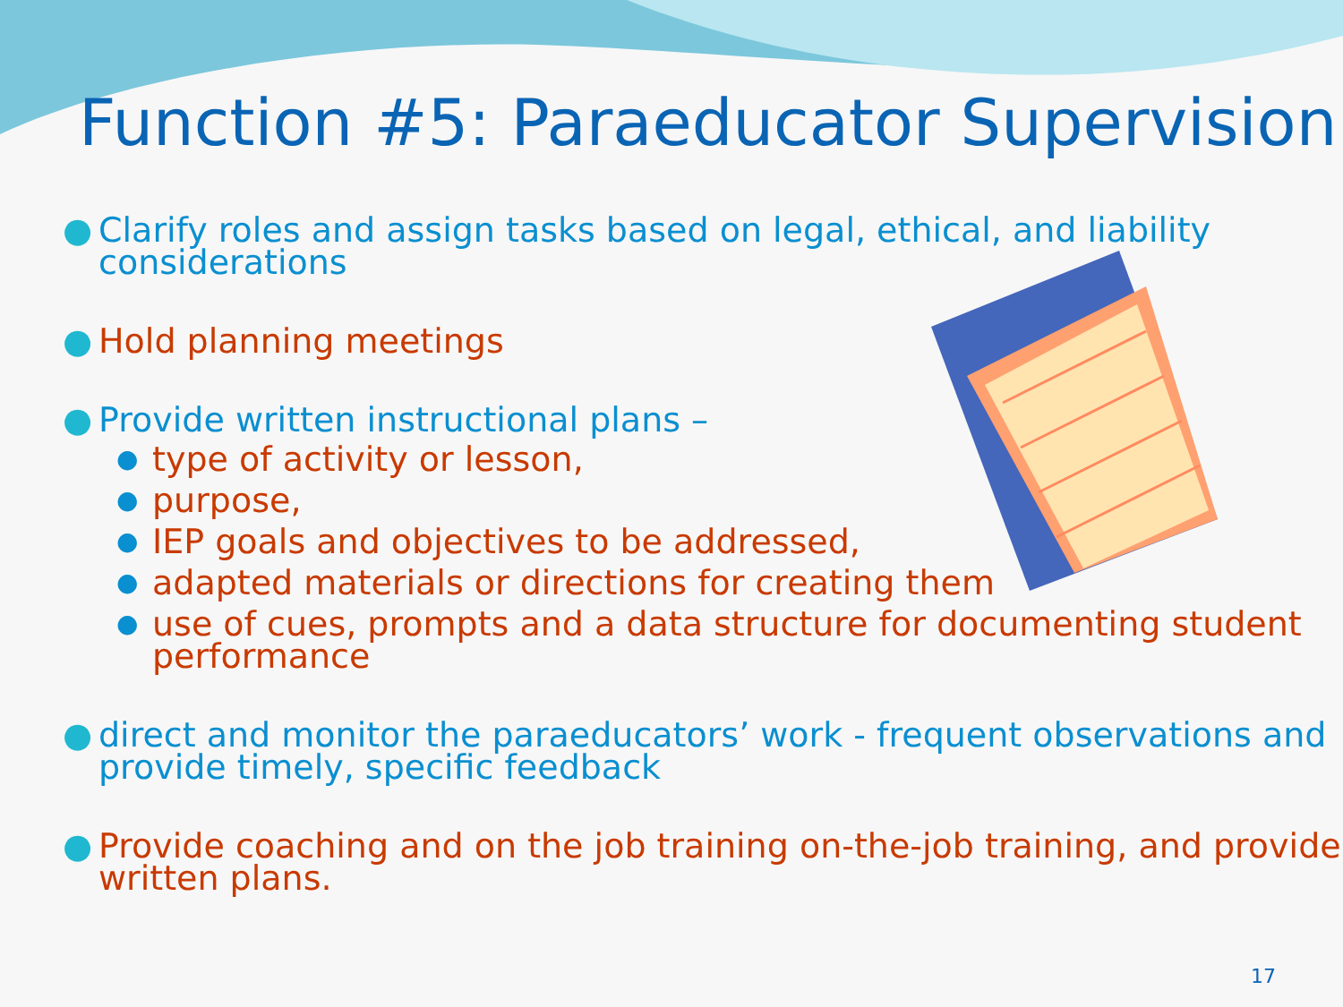Function #5: Paraeducator Supervision
● Clarify roles and assign tasks based on legal, ethical, and liability considerations
● Hold planning meetings
● Provide written instructional plans –
● type of activity or lesson,
● purpose,
● IEP goals and objectives to be addressed,
● adapted materials or directions for creating them
● use of cues, prompts and a data structure for documenting student performance
● direct and monitor the paraeducators’ work - frequent observations and provide timely, specific feedback
● Provide coaching and on the job training on-the-job training, and provide written plans.
17